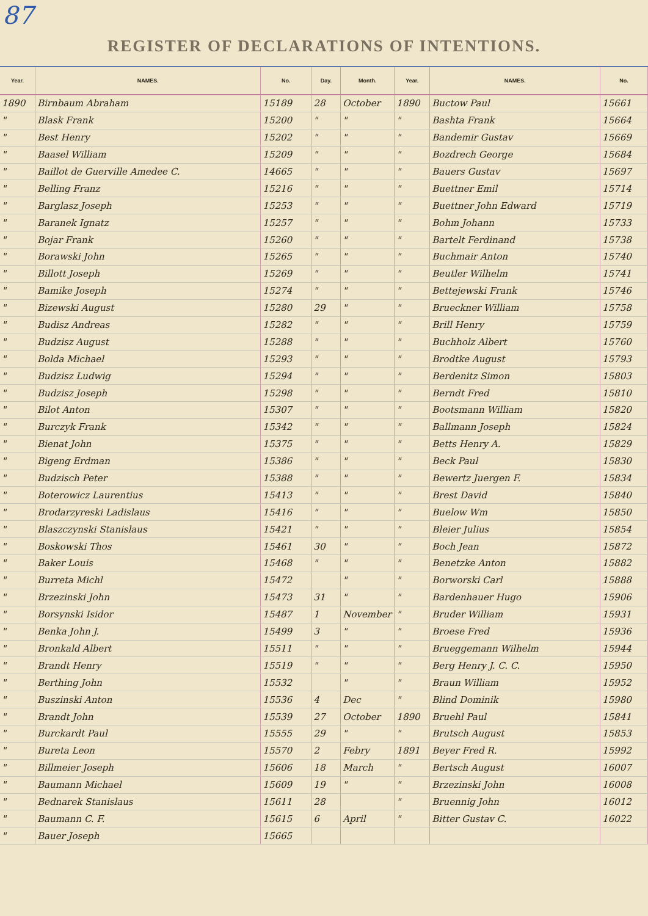87
REGISTER OF DECLARATIONS OF INTENTIONS.
| Year. | NAMES. | No. | Day. | Month. | Year. | NAMES. | No. |
| --- | --- | --- | --- | --- | --- | --- | --- |
| 1890 | Birnbaum Abraham | 15189 | 28 | October | 1890 | Buctow Paul | 15661 |
| " | Blask Frank | 15200 | " | " | " | Bashta Frank | 15664 |
| " | Best Henry | 15202 | " | " | " | Bandemir Gustav | 15669 |
| " | Baasel William | 15209 | " | " | " | Bozdrech George | 15684 |
| " | Baillot de Guerville Amedee C. | 14665 | " | " | " | Bauers Gustav | 15697 |
| " | Belling Franz | 15216 | " | " | " | Buettner Emil | 15714 |
| " | Barglasz Joseph | 15253 | " | " | " | Buettner John Edward | 15719 |
| " | Baranek Ignatz | 15257 | " | " | " | Bohm Johann | 15733 |
| " | Bojar Frank | 15260 | " | " | " | Bartelt Ferdinand | 15738 |
| " | Borawski John | 15265 | " | " | " | Buchmair Anton | 15740 |
| " | Billott Joseph | 15269 | " | " | " | Beutler Wilhelm | 15741 |
| " | Bamike Joseph | 15274 | " | " | " | Bettejewski Frank | 15746 |
| " | Bizewski August | 15280 | 29 | " | " | Brueckner William | 15758 |
| " | Budisz Andreas | 15282 | " | " | " | Brill Henry | 15759 |
| " | Budzisz August | 15288 | " | " | " | Buchholz Albert | 15760 |
| " | Bolda Michael | 15293 | " | " | " | Brodtke August | 15793 |
| " | Budzisz Ludwig | 15294 | " | " | " | Berdenitz Simon | 15803 |
| " | Budzisz Joseph | 15298 | " | " | " | Berndt Fred | 15810 |
| " | Bilot Anton | 15307 | " | " | " | Bootsmann William | 15820 |
| " | Burczyk Frank | 15342 | " | " | " | Ballmann Joseph | 15824 |
| " | Bienat John | 15375 | " | " | " | Betts Henry A. | 15829 |
| " | Bigeng Erdman | 15386 | " | " | " | Beck Paul | 15830 |
| " | Budzisch Peter | 15388 | " | " | " | Bewertz Juergen F. | 15834 |
| " | Boterowicz Laurentius | 15413 | " | " | " | Brest David | 15840 |
| " | Brodarzyreski Ladislaus | 15416 | " | " | " | Buelow Wm | 15850 |
| " | Blaszczynski Stanislaus | 15421 | " | " | " | Bleier Julius | 15854 |
| " | Boskowski Thos | 15461 | 30 | " | " | Boch Jean | 15872 |
| " | Baker Louis | 15468 | " | " | " | Benetzke Anton | 15882 |
| " | Burreta Michl | 15472 | | " | " | Borworski Carl | 15888 |
| " | Brzezinski John | 15473 | 31 | " | " | Bardenhauer Hugo | 15906 |
| " | Borsynski Isidor | 15487 | 1 | November | " | Bruder William | 15931 |
| " | Benka John J. | 15499 | 3 | " | " | Broese Fred | 15936 |
| " | Bronkald Albert | 15511 | " | " | " | Brueggemann Wilhelm | 15944 |
| " | Brandt Henry | 15519 | " | " | " | Berg Henry J. C. C. | 15950 |
| " | Berthing John | 15532 | | " | " | Braun William | 15952 |
| " | Buszinski Anton | 15536 | 4 | Dec | " | Blind Dominik | 15980 |
| " | Brandt John | 15539 | 27 | October | 1890 | Bruehl Paul | 15841 |
| " | Burckardt Paul | 15555 | 29 | " | " | Brutsch August | 15853 |
| " | Bureta Leon | 15570 | 2 | Febry | 1891 | Beyer Fred R. | 15992 |
| " | Billmeier Joseph | 15606 | 18 | March | " | Bertsch August | 16007 |
| " | Baumann Michael | 15609 | 19 | " | " | Brzezinski John | 16008 |
| " | Bednarek Stanislaus | 15611 | 28 | | " | Bruennig John | 16012 |
| " | Baumann C. F. | 15615 | 6 | April | " | Bitter Gustav C. | 16022 |
| " | Bauer Joseph | 15665 | | | | | |